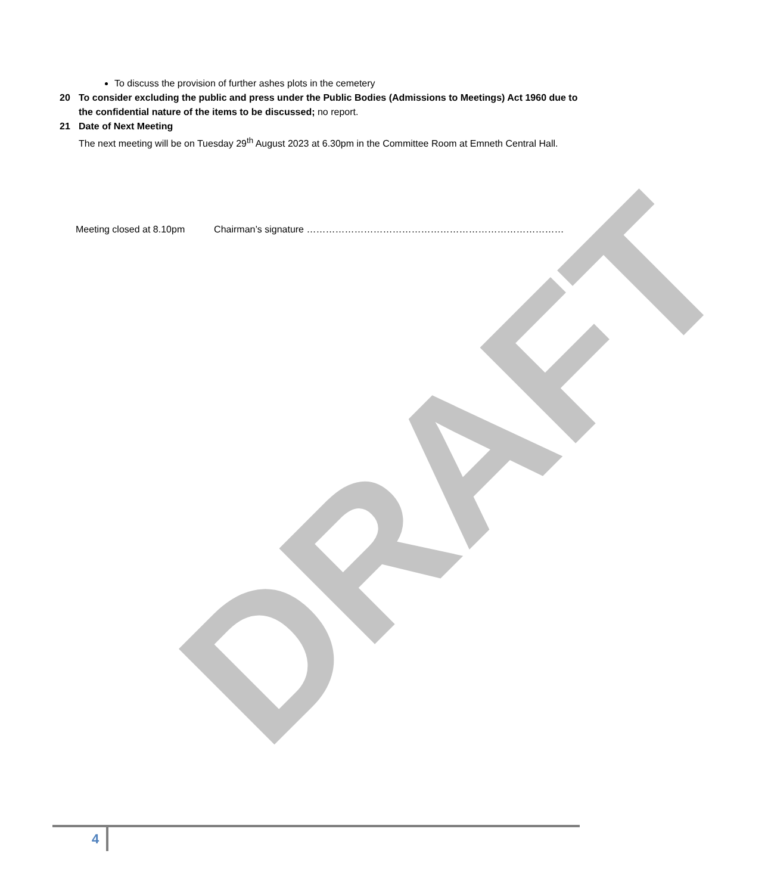DRAFT
To discuss the provision of further ashes plots in the cemetery
20 To consider excluding the public and press under the Public Bodies (Admissions to Meetings) Act 1960 due to the confidential nature of the items to be discussed; no report.
21 Date of Next Meeting
The next meeting will be on Tuesday 29<sup>th</sup> August 2023 at 6.30pm in the Committee Room at Emneth Central Hall.
Meeting closed at 8.10pm Chairman’s signature ………………………………………………………………………
4